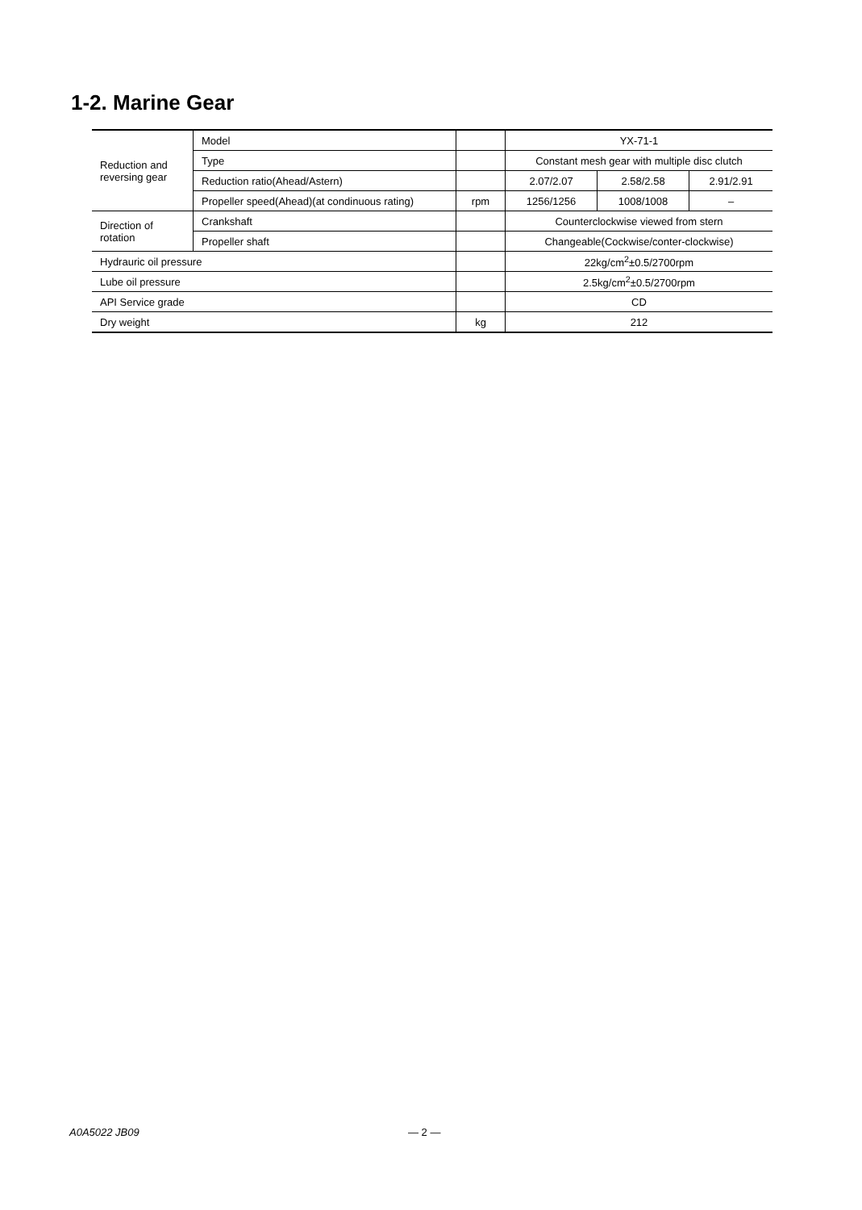1-2. Marine Gear
| Reduction and reversing gear | Model | | YX-71-1 | | |
| | Type | | Constant mesh gear with multiple disc clutch | | |
| | Reduction ratio(Ahead/Astern) | | 2.07/2.07 | 2.58/2.58 | 2.91/2.91 |
| | Propeller speed(Ahead)(at condinuous rating) | rpm | 1256/1256 | 1008/1008 | – |
| Direction of rotation | Crankshaft | | Counterclockwise viewed from stern | | |
| | Propeller shaft | | Changeable(Cockwise/conter-clockwise) | | |
| Hydrauric oil pressure | | | 22kg/cm<sup>2</sup>±0.5/2700rpm | | |
| Lube oil pressure | | | 2.5kg/cm<sup>2</sup>±0.5/2700rpm | | |
| API Service grade | | | CD | | |
| Dry weight | | kg | 212 | | |
A0A5022 JB09 — 2 —